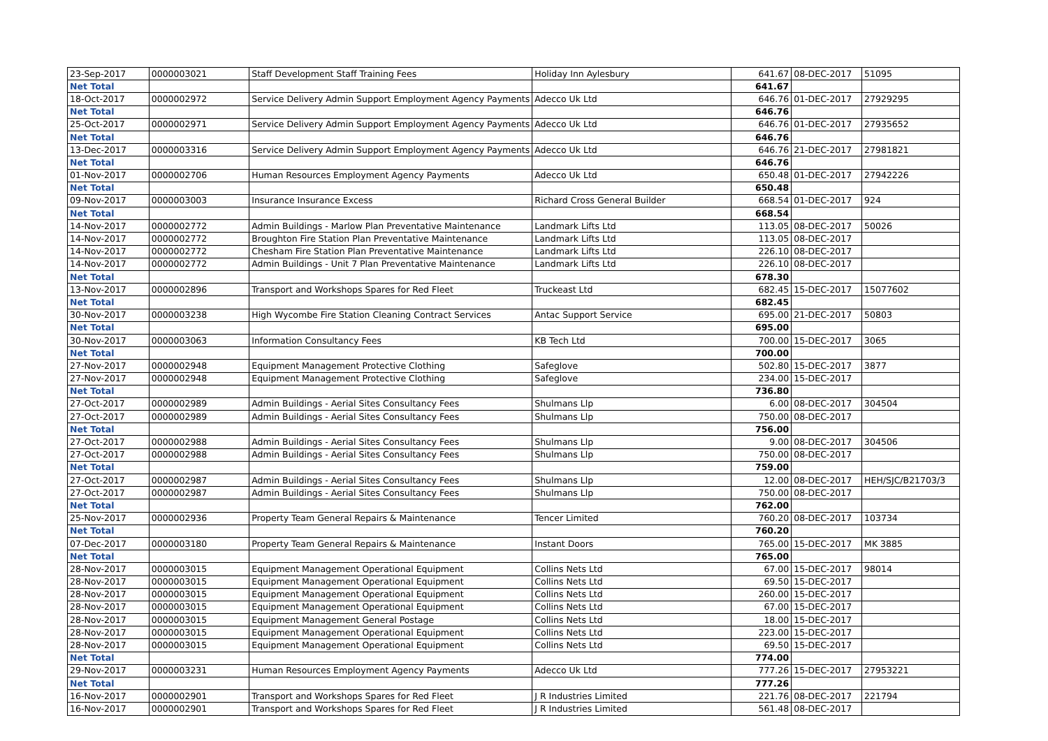| 23-Sep-2017 | 0000003021 | Staff Development Staff Training Fees | Holiday Inn Aylesbury | 641.67 | 08-DEC-2017 | 51095 |
| Net Total | | | | 641.67 | | |
| 18-Oct-2017 | 0000002972 | Service Delivery Admin Support Employment Agency Payments | Adecco Uk Ltd | 646.76 | 01-DEC-2017 | 27929295 |
| Net Total | | | | 646.76 | | |
| 25-Oct-2017 | 0000002971 | Service Delivery Admin Support Employment Agency Payments | Adecco Uk Ltd | 646.76 | 01-DEC-2017 | 27935652 |
| Net Total | | | | 646.76 | | |
| 13-Dec-2017 | 0000003316 | Service Delivery Admin Support Employment Agency Payments | Adecco Uk Ltd | 646.76 | 21-DEC-2017 | 27981821 |
| Net Total | | | | 646.76 | | |
| 01-Nov-2017 | 0000002706 | Human Resources Employment Agency Payments | Adecco Uk Ltd | 650.48 | 01-DEC-2017 | 27942226 |
| Net Total | | | | 650.48 | | |
| 09-Nov-2017 | 0000003003 | Insurance Insurance Excess | Richard Cross General Builder | 668.54 | 01-DEC-2017 | 924 |
| Net Total | | | | 668.54 | | |
| 14-Nov-2017 | 0000002772 | Admin Buildings - Marlow Plan Preventative Maintenance | Landmark Lifts Ltd | 113.05 | 08-DEC-2017 | 50026 |
| 14-Nov-2017 | 0000002772 | Broughton Fire Station Plan Preventative Maintenance | Landmark Lifts Ltd | 113.05 | 08-DEC-2017 | |
| 14-Nov-2017 | 0000002772 | Chesham Fire Station Plan Preventative Maintenance | Landmark Lifts Ltd | 226.10 | 08-DEC-2017 | |
| 14-Nov-2017 | 0000002772 | Admin Buildings - Unit 7 Plan Preventative Maintenance | Landmark Lifts Ltd | 226.10 | 08-DEC-2017 | |
| Net Total | | | | 678.30 | | |
| 13-Nov-2017 | 0000002896 | Transport and Workshops Spares for Red Fleet | Truckeast Ltd | 682.45 | 15-DEC-2017 | 15077602 |
| Net Total | | | | 682.45 | | |
| 30-Nov-2017 | 0000003238 | High Wycombe Fire Station Cleaning Contract Services | Antac Support Service | 695.00 | 21-DEC-2017 | 50803 |
| Net Total | | | | 695.00 | | |
| 30-Nov-2017 | 0000003063 | Information Consultancy Fees | KB Tech Ltd | 700.00 | 15-DEC-2017 | 3065 |
| Net Total | | | | 700.00 | | |
| 27-Nov-2017 | 0000002948 | Equipment Management Protective Clothing | Safeglove | 502.80 | 15-DEC-2017 | 3877 |
| 27-Nov-2017 | 0000002948 | Equipment Management Protective Clothing | Safeglove | 234.00 | 15-DEC-2017 | |
| Net Total | | | | 736.80 | | |
| 27-Oct-2017 | 0000002989 | Admin Buildings - Aerial Sites Consultancy Fees | Shulmans Llp | 6.00 | 08-DEC-2017 | 304504 |
| 27-Oct-2017 | 0000002989 | Admin Buildings - Aerial Sites Consultancy Fees | Shulmans Llp | 750.00 | 08-DEC-2017 | |
| Net Total | | | | 756.00 | | |
| 27-Oct-2017 | 0000002988 | Admin Buildings - Aerial Sites Consultancy Fees | Shulmans Llp | 9.00 | 08-DEC-2017 | 304506 |
| 27-Oct-2017 | 0000002988 | Admin Buildings - Aerial Sites Consultancy Fees | Shulmans Llp | 750.00 | 08-DEC-2017 | |
| Net Total | | | | 759.00 | | |
| 27-Oct-2017 | 0000002987 | Admin Buildings - Aerial Sites Consultancy Fees | Shulmans Llp | 12.00 | 08-DEC-2017 | HEH/SJC/B21703/3 |
| 27-Oct-2017 | 0000002987 | Admin Buildings - Aerial Sites Consultancy Fees | Shulmans Llp | 750.00 | 08-DEC-2017 | |
| Net Total | | | | 762.00 | | |
| 25-Nov-2017 | 0000002936 | Property Team General Repairs & Maintenance | Tencer Limited | 760.20 | 08-DEC-2017 | 103734 |
| Net Total | | | | 760.20 | | |
| 07-Dec-2017 | 0000003180 | Property Team General Repairs & Maintenance | Instant Doors | 765.00 | 15-DEC-2017 | MK 3885 |
| Net Total | | | | 765.00 | | |
| 28-Nov-2017 | 0000003015 | Equipment Management Operational Equipment | Collins Nets Ltd | 67.00 | 15-DEC-2017 | 98014 |
| 28-Nov-2017 | 0000003015 | Equipment Management Operational Equipment | Collins Nets Ltd | 69.50 | 15-DEC-2017 | |
| 28-Nov-2017 | 0000003015 | Equipment Management Operational Equipment | Collins Nets Ltd | 260.00 | 15-DEC-2017 | |
| 28-Nov-2017 | 0000003015 | Equipment Management Operational Equipment | Collins Nets Ltd | 67.00 | 15-DEC-2017 | |
| 28-Nov-2017 | 0000003015 | Equipment Management General Postage | Collins Nets Ltd | 18.00 | 15-DEC-2017 | |
| 28-Nov-2017 | 0000003015 | Equipment Management Operational Equipment | Collins Nets Ltd | 223.00 | 15-DEC-2017 | |
| 28-Nov-2017 | 0000003015 | Equipment Management Operational Equipment | Collins Nets Ltd | 69.50 | 15-DEC-2017 | |
| Net Total | | | | 774.00 | | |
| 29-Nov-2017 | 0000003231 | Human Resources Employment Agency Payments | Adecco Uk Ltd | 777.26 | 15-DEC-2017 | 27953221 |
| Net Total | | | | 777.26 | | |
| 16-Nov-2017 | 0000002901 | Transport and Workshops Spares for Red Fleet | J R Industries Limited | 221.76 | 08-DEC-2017 | 221794 |
| 16-Nov-2017 | 0000002901 | Transport and Workshops Spares for Red Fleet | J R Industries Limited | 561.48 | 08-DEC-2017 | |